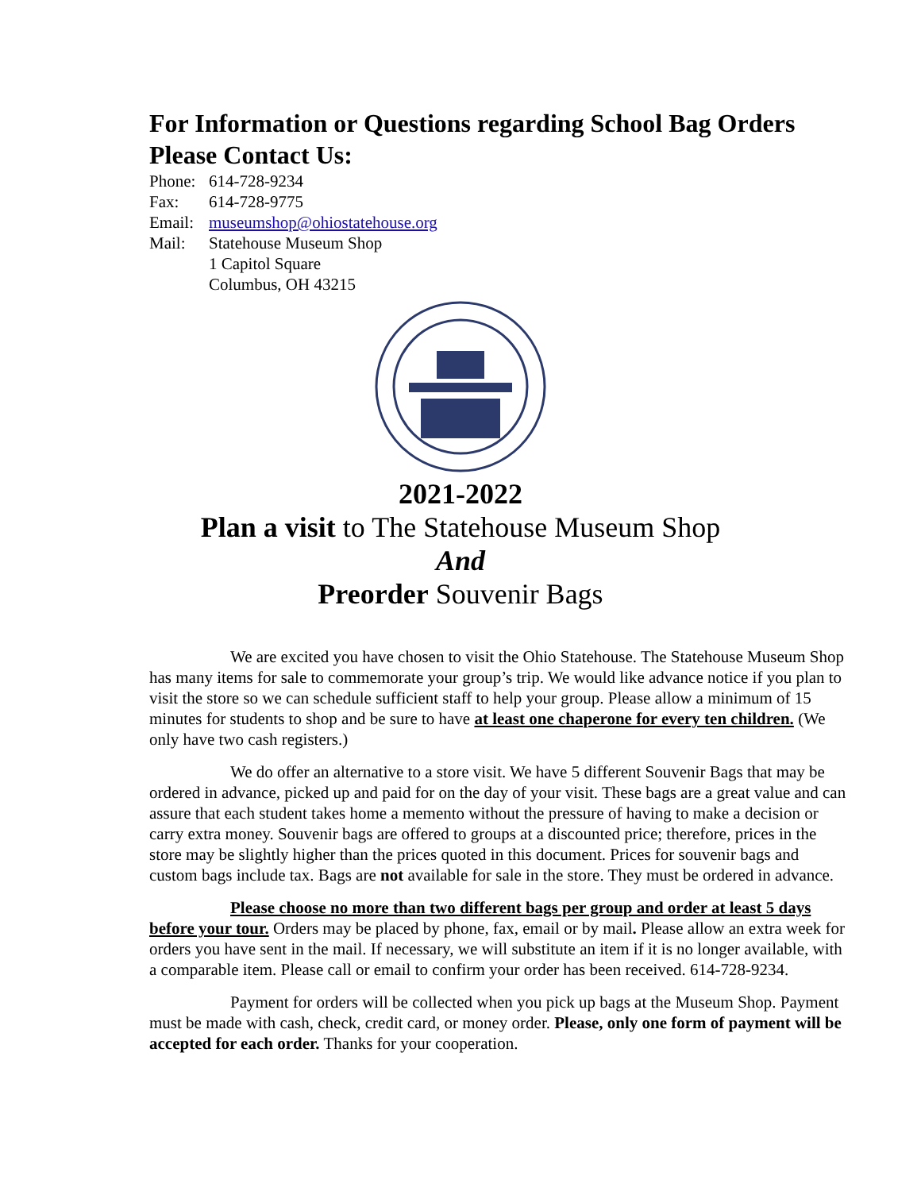For Information or Questions regarding School Bag Orders
Please Contact Us:
Phone: 614-728-9234
Fax: 614-728-9775
Email: museumshop@ohiostatehouse.org
Mail: Statehouse Museum Shop
1 Capitol Square
Columbus, OH 43215
2021-2022
Plan a visit to The Statehouse Museum Shop
And
Preorder Souvenir Bags
We are excited you have chosen to visit the Ohio Statehouse. The Statehouse Museum Shop has many items for sale to commemorate your group’s trip. We would like advance notice if you plan to visit the store so we can schedule sufficient staff to help your group. Please allow a minimum of 15 minutes for students to shop and be sure to have at least one chaperone for every ten children. (We only have two cash registers.)
We do offer an alternative to a store visit. We have 5 different Souvenir Bags that may be ordered in advance, picked up and paid for on the day of your visit. These bags are a great value and can assure that each student takes home a memento without the pressure of having to make a decision or carry extra money. Souvenir bags are offered to groups at a discounted price; therefore, prices in the store may be slightly higher than the prices quoted in this document. Prices for souvenir bags and custom bags include tax. Bags are not available for sale in the store. They must be ordered in advance.
Please choose no more than two different bags per group and order at least 5 days before your tour. Orders may be placed by phone, fax, email or by mail. Please allow an extra week for orders you have sent in the mail. If necessary, we will substitute an item if it is no longer available, with a comparable item. Please call or email to confirm your order has been received. 614-728-9234.
Payment for orders will be collected when you pick up bags at the Museum Shop. Payment must be made with cash, check, credit card, or money order. Please, only one form of payment will be accepted for each order. Thanks for your cooperation.